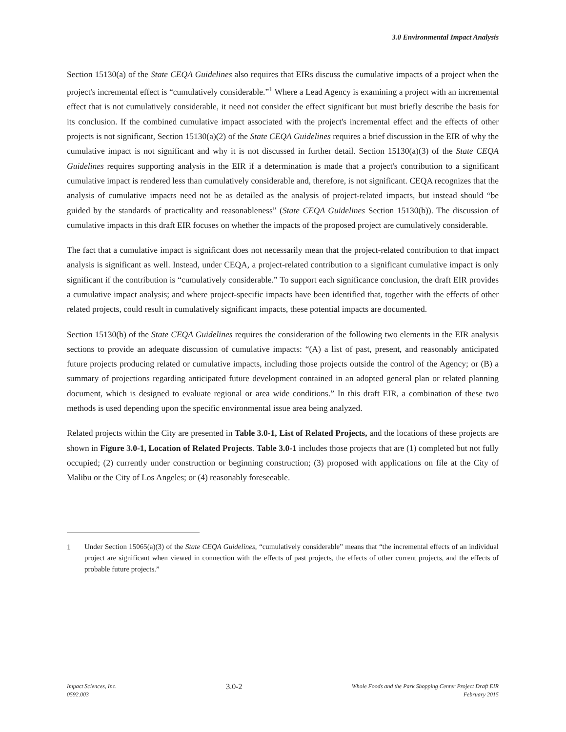3.0 Environmental Impact Analysis
Section 15130(a) of the State CEQA Guidelines also requires that EIRs discuss the cumulative impacts of a project when the project's incremental effect is “cumulatively considerable.”<sup>1</sup> Where a Lead Agency is examining a project with an incremental effect that is not cumulatively considerable, it need not consider the effect significant but must briefly describe the basis for its conclusion. If the combined cumulative impact associated with the project's incremental effect and the effects of other projects is not significant, Section 15130(a)(2) of the State CEQA Guidelines requires a brief discussion in the EIR of why the cumulative impact is not significant and why it is not discussed in further detail. Section 15130(a)(3) of the State CEQA Guidelines requires supporting analysis in the EIR if a determination is made that a project's contribution to a significant cumulative impact is rendered less than cumulatively considerable and, therefore, is not significant. CEQA recognizes that the analysis of cumulative impacts need not be as detailed as the analysis of project-related impacts, but instead should “be guided by the standards of practicality and reasonableness” (State CEQA Guidelines Section 15130(b)). The discussion of cumulative impacts in this draft EIR focuses on whether the impacts of the proposed project are cumulatively considerable.
The fact that a cumulative impact is significant does not necessarily mean that the project-related contribution to that impact analysis is significant as well. Instead, under CEQA, a project-related contribution to a significant cumulative impact is only significant if the contribution is “cumulatively considerable.” To support each significance conclusion, the draft EIR provides a cumulative impact analysis; and where project-specific impacts have been identified that, together with the effects of other related projects, could result in cumulatively significant impacts, these potential impacts are documented.
Section 15130(b) of the State CEQA Guidelines requires the consideration of the following two elements in the EIR analysis sections to provide an adequate discussion of cumulative impacts: “(A) a list of past, present, and reasonably anticipated future projects producing related or cumulative impacts, including those projects outside the control of the Agency; or (B) a summary of projections regarding anticipated future development contained in an adopted general plan or related planning document, which is designed to evaluate regional or area wide conditions.” In this draft EIR, a combination of these two methods is used depending upon the specific environmental issue area being analyzed.
Related projects within the City are presented in Table 3.0-1, List of Related Projects, and the locations of these projects are shown in Figure 3.0-1, Location of Related Projects. Table 3.0-1 includes those projects that are (1) completed but not fully occupied; (2) currently under construction or beginning construction; (3) proposed with applications on file at the City of Malibu or the City of Los Angeles; or (4) reasonably foreseeable.
1 Under Section 15065(a)(3) of the State CEQA Guidelines, “cumulatively considerable” means that “the incremental effects of an individual project are significant when viewed in connection with the effects of past projects, the effects of other current projects, and the effects of probable future projects.”
Impact Sciences, Inc.
0592.003
3.0-2
Whole Foods and the Park Shopping Center Project Draft EIR
February 2015